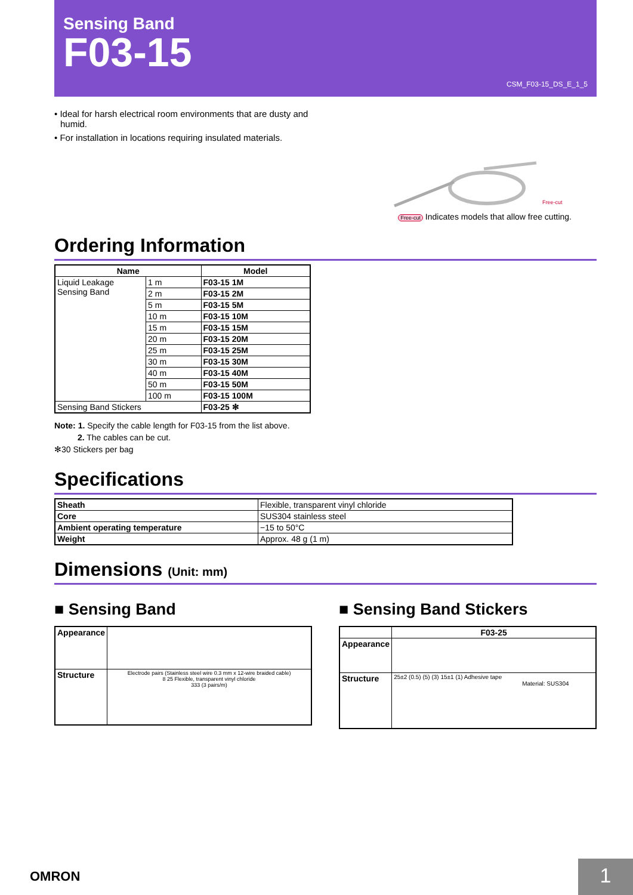Sensing Band
F03-15
CSM_F03-15_DS_E_1_5
• Ideal for harsh electrical room environments that are dusty and humid.
• For installation in locations requiring insulated materials.
Free-cut
Free-cut Indicates models that allow free cutting.
Ordering Information
| Name | | Model |
| --- | --- | --- |
| Liquid Leakage Sensing Band | 1 m | F03-15 1M |
| | 2 m | F03-15 2M |
| | 5 m | F03-15 5M |
| | 10 m | F03-15 10M |
| | 15 m | F03-15 15M |
| | 20 m | F03-15 20M |
| | 25 m | F03-15 25M |
| | 30 m | F03-15 30M |
| | 40 m | F03-15 40M |
| | 50 m | F03-15 50M |
| | 100 m | F03-15 100M |
| Sensing Band Stickers | | F03-25 ✻ |
Note: 1. Specify the cable length for F03-15 from the list above.
2. The cables can be cut.
✻30 Stickers per bag
Specifications
| Sheath | Flexible, transparent vinyl chloride |
| Core | SUS304 stainless steel |
| Ambient operating temperature | −15 to 50°C |
| Weight | Approx. 48 g (1 m) |
Dimensions (Unit: mm)
■ Sensing Band
| Appearance | |
| Structure | Electrode pairs (Stainless steel wire 0.3 mm x 12-wire braided cable) 8 25 Flexible, transparent vinyl chloride 333 (3 pairs/m) |
■ Sensing Band Stickers
| | F03-25 |
| --- | --- |
| Appearance | |
| Structure | 25±2 (0.5) (5) (3) 15±1 (1) Adhesive tape Material: SUS304 |
OMRON 1